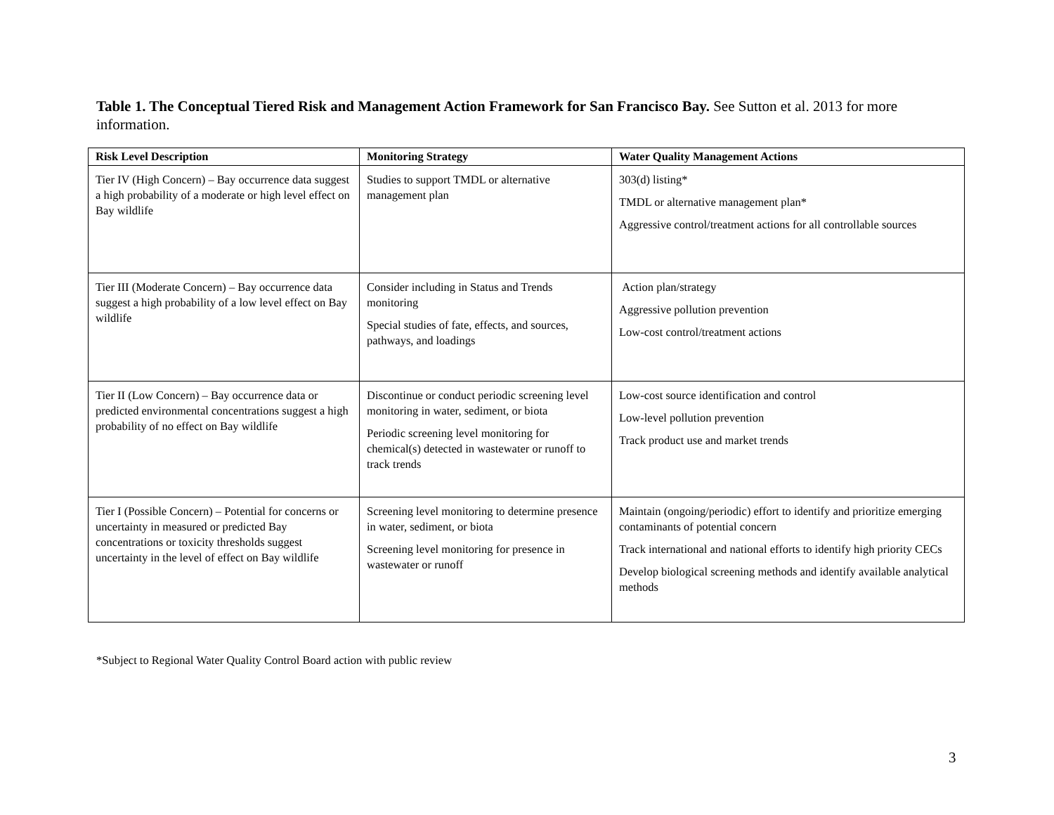Table 1. The Conceptual Tiered Risk and Management Action Framework for San Francisco Bay. See Sutton et al. 2013 for more information.
| Risk Level Description | Monitoring Strategy | Water Quality Management Actions |
| --- | --- | --- |
| Tier IV (High Concern) – Bay occurrence data suggest a high probability of a moderate or high level effect on Bay wildlife | Studies to support TMDL or alternative management plan | 303(d) listing* TMDL or alternative management plan* Aggressive control/treatment actions for all controllable sources |
| Tier III (Moderate Concern) – Bay occurrence data suggest a high probability of a low level effect on Bay wildlife | Consider including in Status and Trends monitoring Special studies of fate, effects, and sources, pathways, and loadings | Action plan/strategy Aggressive pollution prevention Low-cost control/treatment actions |
| Tier II (Low Concern) – Bay occurrence data or predicted environmental concentrations suggest a high probability of no effect on Bay wildlife | Discontinue or conduct periodic screening level monitoring in water, sediment, or biota Periodic screening level monitoring for chemical(s) detected in wastewater or runoff to track trends | Low-cost source identification and control Low-level pollution prevention Track product use and market trends |
| Tier I (Possible Concern) – Potential for concerns or uncertainty in measured or predicted Bay concentrations or toxicity thresholds suggest uncertainty in the level of effect on Bay wildlife | Screening level monitoring to determine presence in water, sediment, or biota Screening level monitoring for presence in wastewater or runoff | Maintain (ongoing/periodic) effort to identify and prioritize emerging contaminants of potential concern Track international and national efforts to identify high priority CECs Develop biological screening methods and identify available analytical methods |
*Subject to Regional Water Quality Control Board action with public review
3